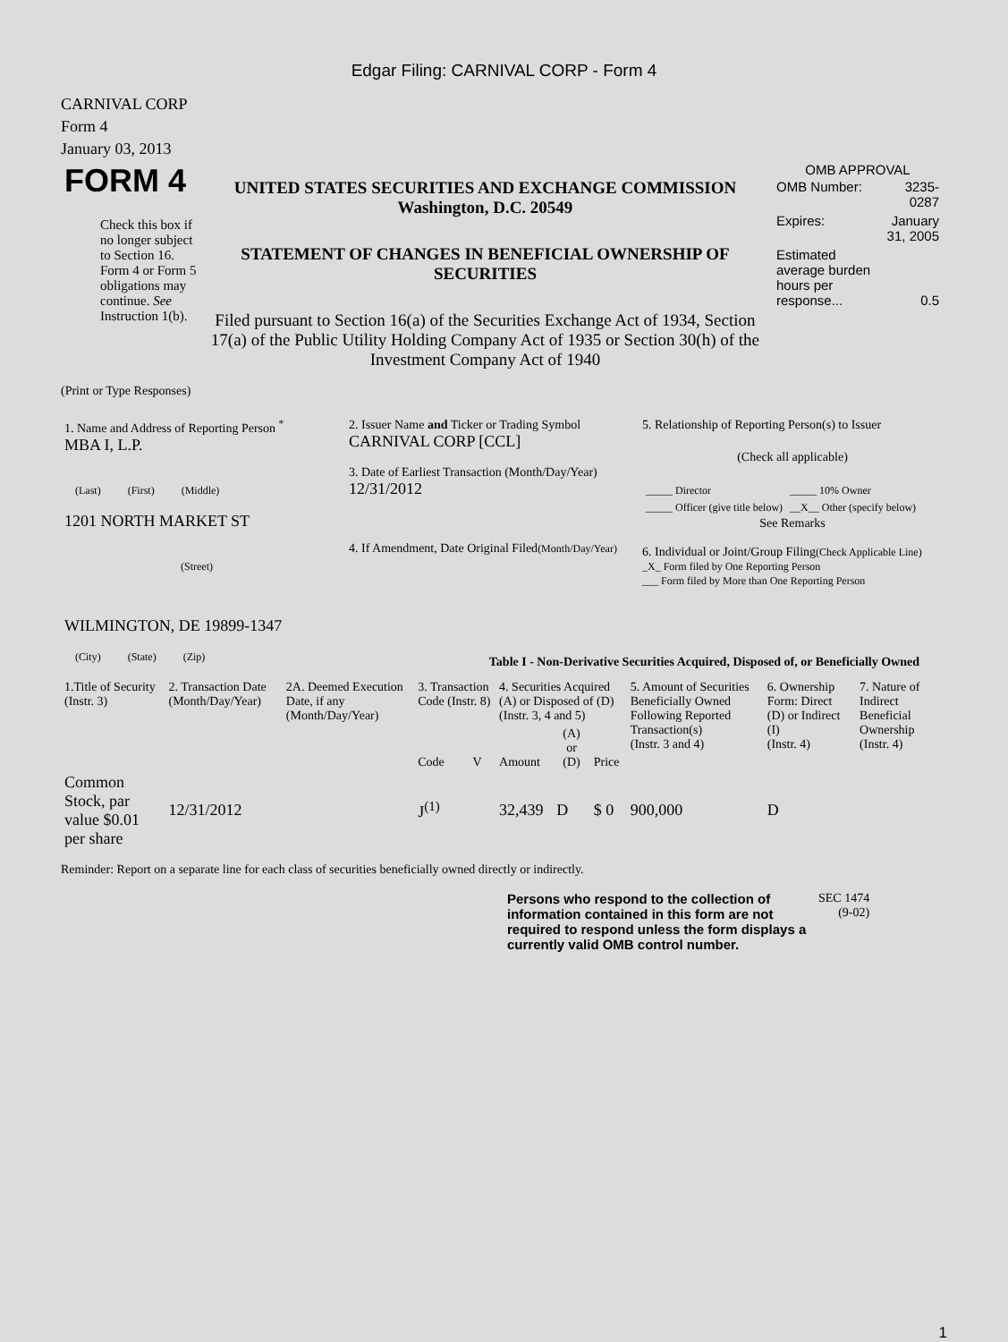Edgar Filing: CARNIVAL CORP - Form 4
CARNIVAL CORP
Form 4
January 03, 2013
| FORM 4 Check this box if no longer subject to Section 16. Form 4 or Form 5 obligations may continue. See Instruction 1(b). | UNITED STATES SECURITIES AND EXCHANGE COMMISSION Washington, D.C. 20549 STATEMENT OF CHANGES IN BENEFICIAL OWNERSHIP OF SECURITIES Filed pursuant to Section 16(a) of the Securities Exchange Act of 1934, Section 17(a) of the Public Utility Holding Company Act of 1935 or Section 30(h) of the Investment Company Act of 1940 | OMB APPROVAL / OMB Number: / 3235-0287 / / Expires: / January 31, 2005 / / Estimated average burden hours per response... / 0.5 / |
(Print or Type Responses)
| 1. Name and Address of Reporting Person <sup>*</sup> MBA I, L.P. (Last) (First) (Middle) 1201 NORTH MARKET ST (Street) WILMINGTON, DE 19899-1347 (City) (State) (Zip) | 2. Issuer Name and Ticker or Trading Symbol CARNIVAL CORP [CCL] 3. Date of Earliest Transaction (Month/Day/Year) 12/31/2012 4. If Amendment, Date Original Filed (Month/Day/Year) | 5. Relationship of Reporting Person(s) to Issuer (Check all applicable) / _____ Director / _____ 10% Owner / / _____ Officer (give title below) / __X__ Other (specify below) / See Remarks 6. Individual or Joint/Group Filing (Check Applicable Line) _X_ Form filed by One Reporting Person ___ Form filed by More than One Reporting Person |
Table I - Non-Derivative Securities Acquired, Disposed of, or Beneficially Owned
| 1.Title of Security (Instr. 3) | 2. Transaction Date (Month/Day/Year) | 2A. Deemed Execution Date, if any (Month/Day/Year) | 3. Transaction Code (Instr. 8) | | 4. Securities Acquired (A) or Disposed of (D) (Instr. 3, 4 and 5) | | | 5. Amount of Securities Beneficially Owned Following Reported Transaction(s) (Instr. 3 and 4) | 6. Ownership Form: Direct (D) or Indirect (I) (Instr. 4) | 7. Nature of Indirect Beneficial Ownership (Instr. 4) |
| --- | --- | --- | --- | --- | --- | --- | --- | --- | --- | --- |
| | | | Code | V | Amount | (A) or (D) | Price | | | |
| Common Stock, par value $0.01 per share | 12/31/2012 | | J<sup>(1)</sup> | | 32,439 | D | $ 0 | 900,000 | D | |
Reminder: Report on a separate line for each class of securities beneficially owned directly or indirectly.
| Persons who respond to the collection of information contained in this form are not required to respond unless the form displays a currently valid OMB control number. | SEC 1474 (9-02) |
1